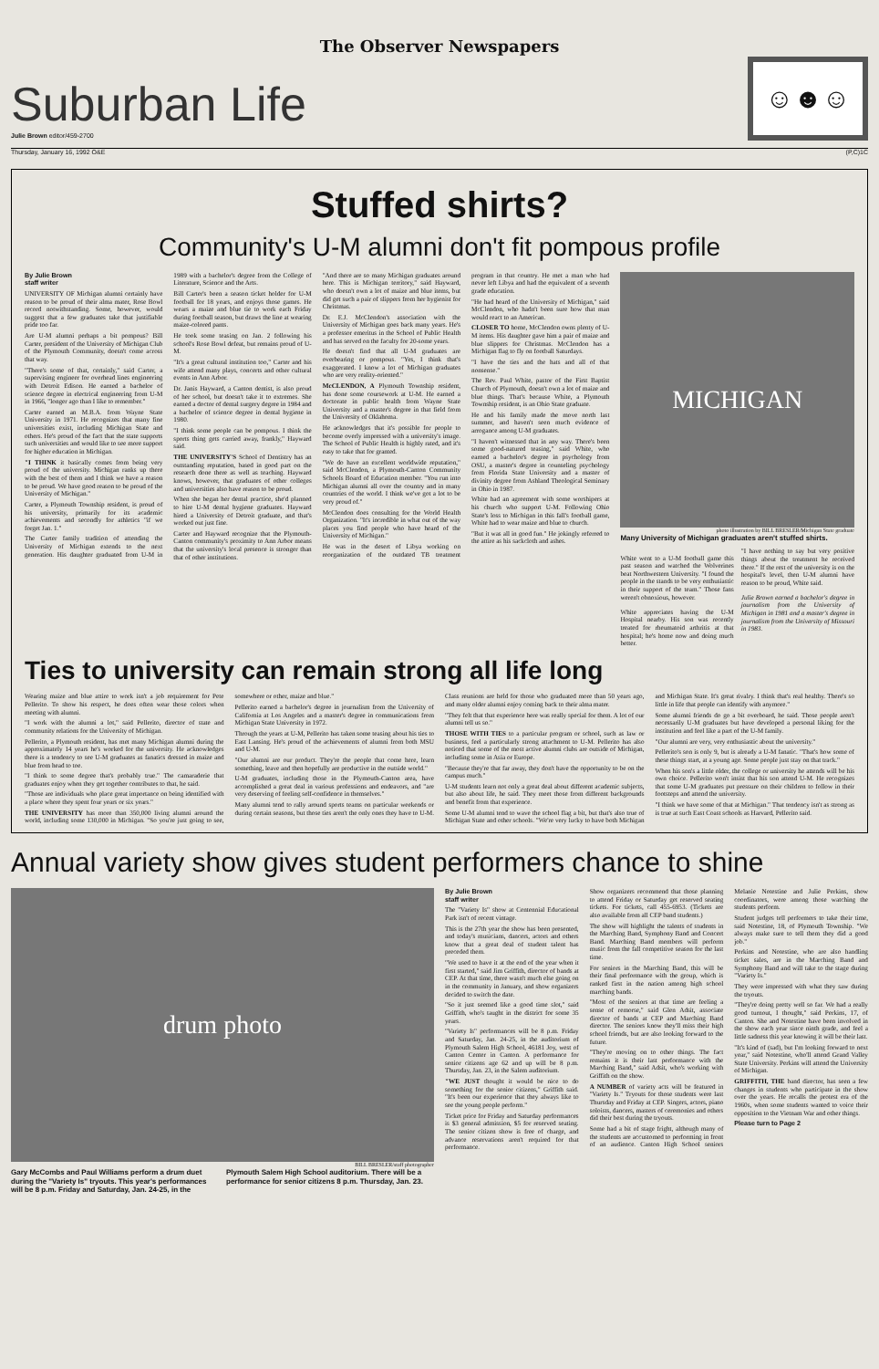The Observer Newspapers
Suburban Life
Julie Brown editor/459-2700
☺☻☺
Thursday, January 16, 1992 O&E (P,C)1C
Stuffed shirts?
Community's U-M alumni don't fit pompous profile
By Julie Brown
staff writer
UNIVERSITY OF Michigan alumni certainly have reason to be proud of their alma mater, Rose Bowl record notwithstanding. Some, however, would suggest that a few graduates take that justifiable pride too far.
Are U-M alumni perhaps a bit pompous? Bill Carter, president of the University of Michigan Club of the Plymouth Community, doesn't come across that way.
"There's some of that, certainly," said Carter, a supervising engineer for overhead lines engineering with Detroit Edison. He earned a bachelor of science degree in electrical engineering from U-M in 1966, "longer ago than I like to remember."
Carter earned an M.B.A. from Wayne State University in 1971. He recognizes that many fine universities exist, including Michigan State and others. He's proud of the fact that the state supports such universities and would like to see more support for higher education in Michigan.
"I THINK it basically comes from being very proud of the university. Michigan ranks up there with the best of them and I think we have a reason to be proud. We have good reason to be proud of the University of Michigan."
Carter, a Plymouth Township resident, is proud of his university, primarily for its academic achievements and secondly for athletics "if we forget Jan. 1."
The Carter family tradition of attending the University of Michigan extends to the next generation. His daughter graduated from U-M in 1989 with a bachelor's degree from the College of Literature, Science and the Arts.
Bill Carter's been a season ticket holder for U-M football for 18 years, and enjoys those games. He wears a maize and blue tie to work each Friday during football season, but draws the line at wearing maize-colored pants.
He took some teasing on Jan. 2 following his school's Rose Bowl defeat, but remains proud of U-M.
"It's a great cultural institution too," Carter and his wife attend many plays, concerts and other cultural events in Ann Arbor.
Dr. Janis Hayward, a Canton dentist, is also proud of her school, but doesn't take it to extremes. She earned a doctor of dental surgery degree in 1984 and a bachelor of science degree in dental hygiene in 1980.
"I think some people can be pompous. I think the sports thing gets carried away, frankly," Hayward said.
THE UNIVERSITY'S School of Dentistry has an outstanding reputation, based in good part on the research done there as well as teaching. Hayward knows, however, that graduates of other colleges and universities also have reason to be proud.
When she began her dental practice, she'd planned to hire U-M dental hygiene graduates. Hayward hired a University of Detroit graduate, and that's worked out just fine.
Carter and Hayward recognize that the Plymouth-Canton community's proximity to Ann Arbor means that the university's local presence is stronger than that of other institutions.
"And there are so many Michigan graduates around here. This is Michigan territory," said Hayward, who doesn't own a lot of maize and blue items, but did get such a pair of slippers from her hygienist for Christmas.
Dr. E.J. McClendon's association with the University of Michigan goes back many years. He's a professor emeritus in the School of Public Health and has served on the faculty for 20-some years.
He doesn't find that all U-M graduates are overbearing or pompous. "Yes, I think that's exaggerated. I know a lot of Michigan graduates who are very reality-oriented."
McCLENDON, A Plymouth Township resident, has done some coursework at U-M. He earned a doctorate in public health from Wayne State University and a master's degree in that field from the University of Oklahoma.
He acknowledges that it's possible for people to become overly impressed with a university's image. The School of Public Health is highly rated, and it's easy to take that for granted.
"We do have an excellent worldwide reputation," said McClendon, a Plymouth-Canton Community Schools Board of Education member. "You run into Michigan alumni all over the country and in many countries of the world. I think we've got a lot to be very proud of."
McClendon does consulting for the World Health Organization. "It's incredible in what out of the way places you find people who have heard of the University of Michigan."
He was in the desert of Libya working on reorganization of the outdated TB treatment program in that country. He met a man who had never left Libya and had the equivalent of a seventh grade education.
"He had heard of the University of Michigan," said McClendon, who hadn't been sure how that man would react to an American.
CLOSER TO home, McClendon owns plenty of U-M items. His daughter gave him a pair of maize and blue slippers for Christmas. McClendon has a Michigan flag to fly on football Saturdays.
"I have the ties and the hats and all of that nonsense."
The Rev. Paul White, pastor of the First Baptist Church of Plymouth, doesn't own a lot of maize and blue things. That's because White, a Plymouth Township resident, is an Ohio State graduate.
He and his family made the move north last summer, and haven't seen much evidence of arrogance among U-M graduates.
"I haven't witnessed that in any way. There's been some good-natured teasing," said White, who earned a bachelor's degree in psychology from OSU, a master's degree in counseling psychology from Florida State University and a master of divinity degree from Ashland Theological Seminary in Ohio in 1987.
White had an agreement with some worshipers at his church who support U-M. Following Ohio State's loss to Michigan in this fall's football game, White had to wear maize and blue to church.
"But it was all in good fun." He jokingly referred to the attire as his sackcloth and ashes.
MICHIGAN
photo illustration by BILL BRESLER/Michigan State graduate
Many University of Michigan graduates aren't stuffed shirts.
White went to a U-M football game this past season and watched the Wolverines beat Northwestern University. "I found the people in the stands to be very enthusiastic in their support of the team." Those fans weren't obnoxious, however.
White appreciates having the U-M Hospital nearby. His son was recently treated for rheumatoid arthritis at that hospital; he's home now and doing much better.
"I have nothing to say but very positive things about the treatment he received there." If the rest of the university is on the hospital's level, then U-M alumni have reason to be proud, White said.
Julie Brown earned a bachelor's degree in journalism from the University of Michigan in 1981 and a master's degree in journalism from the University of Missouri in 1983.
Ties to university can remain strong all life long
Wearing maize and blue attire to work isn't a job requirement for Pete Pellerito. To show his respect, he does often wear those colors when meeting with alumni.
"I work with the alumni a lot," said Pellerito, director of state and community relations for the University of Michigan.
Pellerito, a Plymouth resident, has met many Michigan alumni during the approximately 14 years he's worked for the university. He acknowledges there is a tendency to see U-M graduates as fanatics dressed in maize and blue from head to toe.
"I think to some degree that's probably true." The camaraderie that graduates enjoy when they get together contributes to that, he said.
"Those are individuals who place great importance on being identified with a place where they spent four years or six years."
THE UNIVERSITY has more than 350,000 living alumni around the world, including some 130,000 in Michigan. "So you're just going to see, somewhere or other, maize and blue."
Pellerito earned a bachelor's degree in journalism from the University of California at Los Angeles and a master's degree in communications from Michigan State University in 1972.
Through the years at U-M, Pellerito has taken some teasing about his ties to East Lansing. He's proud of the achievements of alumni from both MSU and U-M.
"Our alumni are our product. They're the people that come here, learn something, leave and then hopefully are productive in the outside world."
U-M graduates, including those in the Plymouth-Canton area, have accomplished a great deal in various professions and endeavors, and "are very deserving of feeling self-confidence in themselves."
Many alumni tend to rally around sports teams on particular weekends or during certain seasons, but those ties aren't the only ones they have to U-M. Class reunions are held for those who graduated more than 50 years ago, and many older alumni enjoy coming back to their alma mater.
"They felt that that experience here was really special for them. A lot of our alumni tell us so."
THOSE WITH TIES to a particular program or school, such as law or business, feel a particularly strong attachment to U-M. Pellerito has also noticed that some of the most active alumni clubs are outside of Michigan, including some in Asia or Europe.
"Because they're that far away, they don't have the opportunity to be on the campus much."
U-M students learn not only a great deal about different academic subjects, but also about life, he said. They meet those from different backgrounds and benefit from that experience.
Some U-M alumni tend to wave the school flag a bit, but that's also true of Michigan State and other schools. "We're very lucky to have both Michigan and Michigan State. It's great rivalry. I think that's real healthy. There's so little in life that people can identify with anymore."
Some alumni friends do go a bit overboard, he said. Those people aren't necessarily U-M graduates but have developed a personal liking for the institution and feel like a part of the U-M family.
"Our alumni are very, very enthusiastic about the university."
Pellerito's son is only 9, but is already a U-M fanatic. "That's how some of these things start, at a young age. Some people just stay on that track."
When his son's a little older, the college or university he attends will be his own choice. Pellerito won't insist that his son attend U-M. He recognizes that some U-M graduates put pressure on their children to follow in their footsteps and attend the university.
"I think we have some of that at Michigan." That tendency isn't as strong as is true at such East Coast schools as Harvard, Pellerito said.
Annual variety show gives student performers chance to shine
drum photo
BILL BRESLER/staff photographer
Gary McCombs and Paul Williams perform a drum duet during the "Variety Is" tryouts. This year's performances will be 8 p.m. Friday and Saturday, Jan. 24-25, in the Plymouth Salem High School auditorium. There will be a performance for senior citizens 8 p.m. Thursday, Jan. 23.
By Julie Brown
staff writer
The "Variety Is" show at Centennial Educational Park isn't of recent vintage.
This is the 27th year the show has been presented, and today's musicians, dancers, actors and others know that a great deal of student talent has preceded them.
"We used to have it at the end of the year when it first started," said Jim Griffith, director of bands at CEP. At that time, there wasn't much else going on in the community in January, and show organizers decided to switch the date.
"So it just seemed like a good time slot," said Griffith, who's taught in the district for some 35 years.
"Variety Is" performances will be 8 p.m. Friday and Saturday, Jan. 24-25, in the auditorium of Plymouth Salem High School, 46181 Joy, west of Canton Center in Canton. A performance for senior citizens age 62 and up will be 8 p.m. Thursday, Jan. 23, in the Salem auditorium.
"WE JUST thought it would be nice to do something for the senior citizens," Griffith said. "It's been our experience that they always like to see the young people perform."
Ticket price for Friday and Saturday performances is $3 general admission, $5 for reserved seating. The senior citizen show is free of charge, and advance reservations aren't required for that performance.
Show organizers recommend that those planning to attend Friday or Saturday get reserved seating tickets. For tickets, call 455-6953. (Tickets are also available from all CEP band students.)
The show will highlight the talents of students in the Marching Band, Symphony Band and Concert Band. Marching Band members will perform music from the fall competitive season for the last time.
For seniors in the Marching Band, this will be their final performance with the group, which is ranked first in the nation among high school marching bands.
"Most of the seniors at that time are feeling a sense of remorse," said Glen Adsit, associate director of bands at CEP and Marching Band director. The seniors know they'll miss their high school friends, but are also looking forward to the future.
"They're moving on to other things. The fact remains it is their last performance with the Marching Band," said Adsit, who's working with Griffith on the show.
A NUMBER of variety acts will be featured in "Variety Is." Tryouts for those students were last Thursday and Friday at CEP. Singers, actors, piano soloists, dancers, masters of ceremonies and others did their best during the tryouts.
Some had a bit of stage fright, although many of the students are accustomed to performing in front of an audience. Canton High School seniors Melanie Notestine and Julie Perkins, show coordinators, were among those watching the students perform.
Student judges tell performers to take their time, said Notestine, 18, of Plymouth Township. "We always make sure to tell them they did a good job."
Perkins and Notestine, who are also handling ticket sales, are in the Marching Band and Symphony Band and will take to the stage during "Variety Is."
They were impressed with what they saw during the tryouts.
"They're doing pretty well so far. We had a really good turnout, I thought," said Perkins, 17, of Canton. She and Notestine have been involved in the show each year since ninth grade, and feel a little sadness this year knowing it will be their last.
"It's kind of (sad), but I'm looking forward to next year," said Notestine, who'll attend Grand Valley State University. Perkins will attend the University of Michigan.
GRIFFITH, THE band director, has seen a few changes in students who participate in the show over the years. He recalls the protest era of the 1960s, when some students wanted to voice their opposition to the Vietnam War and other things.
Please turn to Page 2